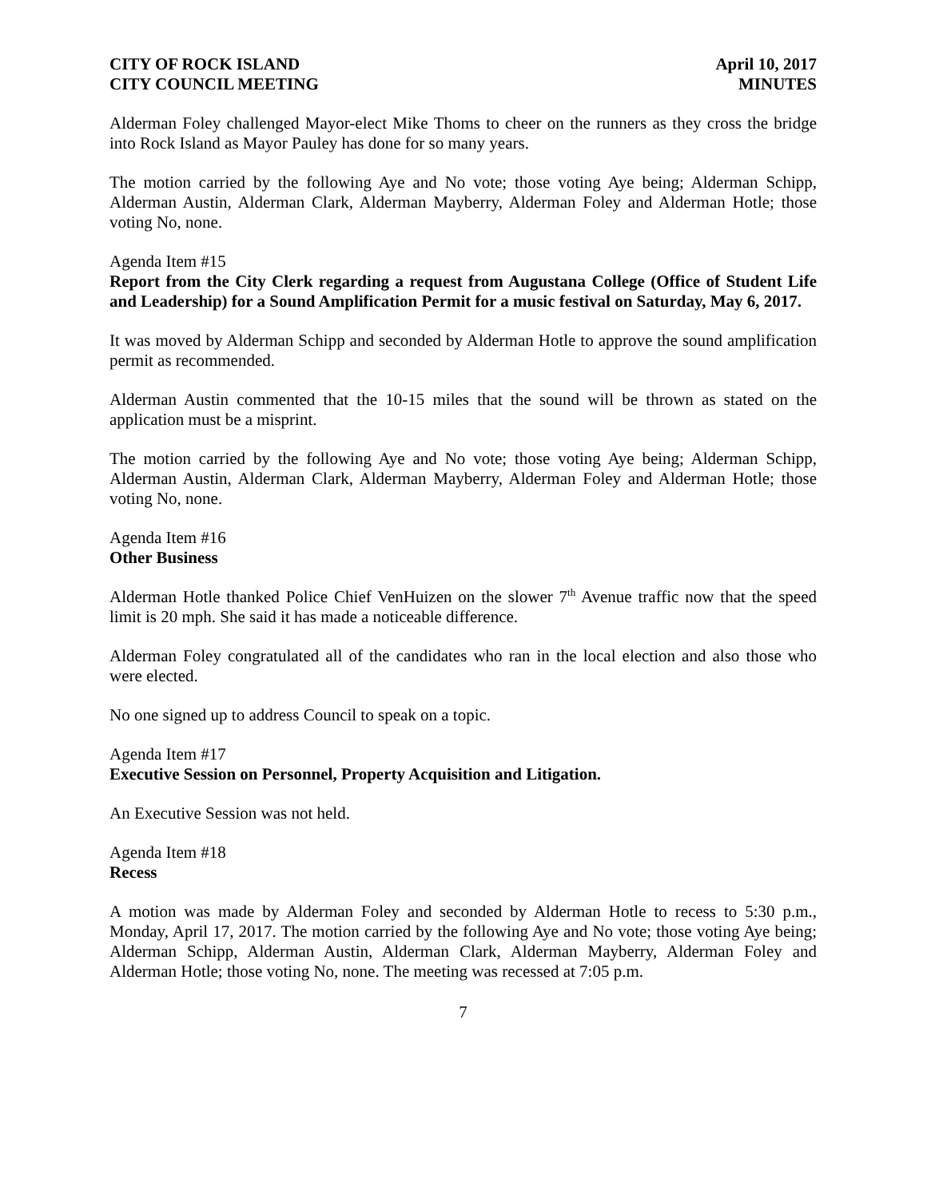CITY OF ROCK ISLAND
CITY COUNCIL MEETING
April 10, 2017
MINUTES
Alderman Foley challenged Mayor-elect Mike Thoms to cheer on the runners as they cross the bridge into Rock Island as Mayor Pauley has done for so many years.
The motion carried by the following Aye and No vote; those voting Aye being; Alderman Schipp, Alderman Austin, Alderman Clark, Alderman Mayberry, Alderman Foley and Alderman Hotle; those voting No, none.
Agenda Item #15
Report from the City Clerk regarding a request from Augustana College (Office of Student Life and Leadership) for a Sound Amplification Permit for a music festival on Saturday, May 6, 2017.
It was moved by Alderman Schipp and seconded by Alderman Hotle to approve the sound amplification permit as recommended.
Alderman Austin commented that the 10-15 miles that the sound will be thrown as stated on the application must be a misprint.
The motion carried by the following Aye and No vote; those voting Aye being; Alderman Schipp, Alderman Austin, Alderman Clark, Alderman Mayberry, Alderman Foley and Alderman Hotle; those voting No, none.
Agenda Item #16
Other Business
Alderman Hotle thanked Police Chief VenHuizen on the slower 7<sup>th</sup> Avenue traffic now that the speed limit is 20 mph. She said it has made a noticeable difference.
Alderman Foley congratulated all of the candidates who ran in the local election and also those who were elected.
No one signed up to address Council to speak on a topic.
Agenda Item #17
Executive Session on Personnel, Property Acquisition and Litigation.
An Executive Session was not held.
Agenda Item #18
Recess
A motion was made by Alderman Foley and seconded by Alderman Hotle to recess to 5:30 p.m., Monday, April 17, 2017. The motion carried by the following Aye and No vote; those voting Aye being; Alderman Schipp, Alderman Austin, Alderman Clark, Alderman Mayberry, Alderman Foley and Alderman Hotle; those voting No, none. The meeting was recessed at 7:05 p.m.
7